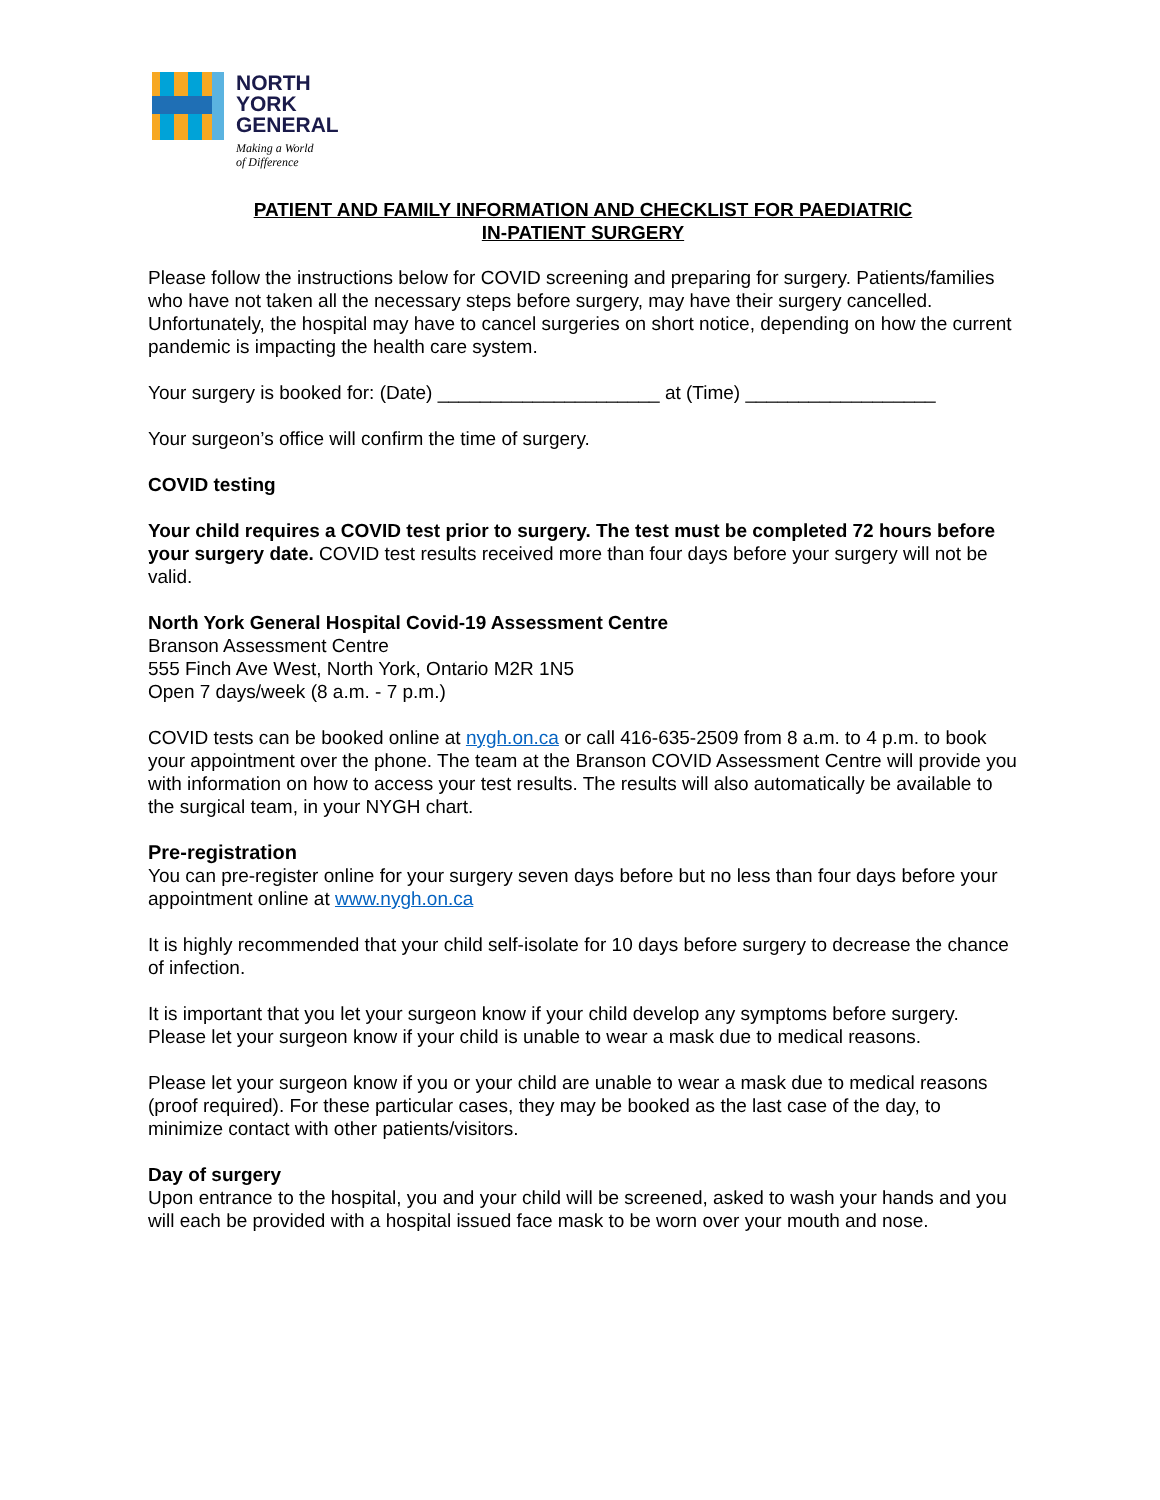NORTH
YORK
GENERAL
Making a World
of Difference
PATIENT AND FAMILY INFORMATION AND CHECKLIST FOR PAEDIATRIC
IN-PATIENT SURGERY
Please follow the instructions below for COVID screening and preparing for surgery. Patients/families who have not taken all the necessary steps before surgery, may have their surgery cancelled. Unfortunately, the hospital may have to cancel surgeries on short notice, depending on how the current pandemic is impacting the health care system.
Your surgery is booked for: (Date) _____________________ at (Time) __________________
Your surgeon’s office will confirm the time of surgery.
COVID testing
Your child requires a COVID test prior to surgery. The test must be completed 72 hours before your surgery date. COVID test results received more than four days before your surgery will not be valid.
North York General Hospital Covid-19 Assessment Centre
Branson Assessment Centre
555 Finch Ave West, North York, Ontario M2R 1N5
Open 7 days/week (8 a.m. - 7 p.m.)
COVID tests can be booked online at nygh.on.ca or call 416-635-2509 from 8 a.m. to 4 p.m. to book your appointment over the phone. The team at the Branson COVID Assessment Centre will provide you with information on how to access your test results. The results will also automatically be available to the surgical team, in your NYGH chart.
Pre-registration
You can pre-register online for your surgery seven days before but no less than four days before your appointment online at www.nygh.on.ca
It is highly recommended that your child self-isolate for 10 days before surgery to decrease the chance of infection.
It is important that you let your surgeon know if your child develop any symptoms before surgery. Please let your surgeon know if your child is unable to wear a mask due to medical reasons.
Please let your surgeon know if you or your child are unable to wear a mask due to medical reasons (proof required). For these particular cases, they may be booked as the last case of the day, to minimize contact with other patients/visitors.
Day of surgery
Upon entrance to the hospital, you and your child will be screened, asked to wash your hands and you will each be provided with a hospital issued face mask to be worn over your mouth and nose.